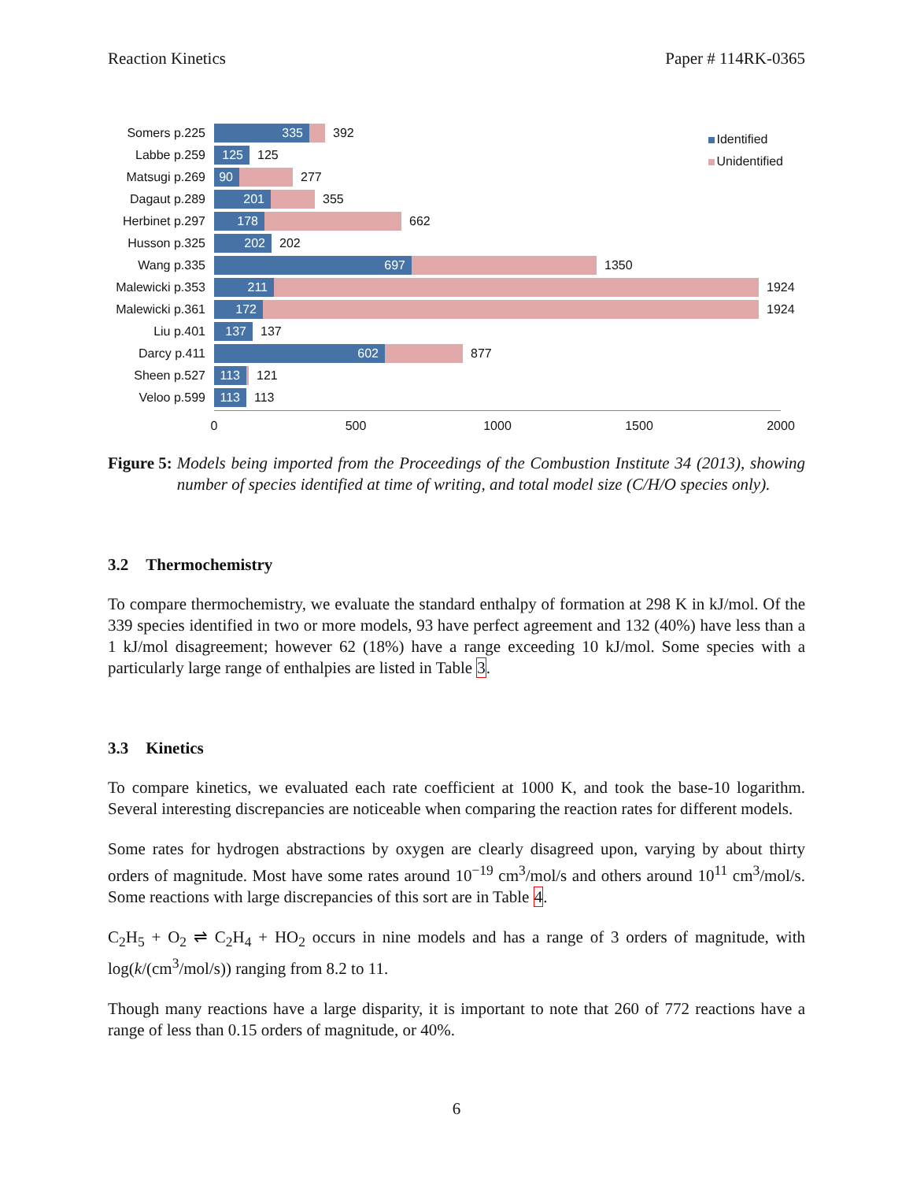Reaction Kinetics Paper # 114RK-0365
Identified
Unidentified
Somers p.225 335 392
Labbe p.259 125 125
Matsugi p.269 90 277
Dagaut p.289 201 355
Herbinet p.297 178 662
Husson p.325 202 202
Wang p.335 697 1350
Malewicki p.353 211 1924
Malewicki p.361 172 1924
Liu p.401 137 137
Darcy p.411 602 877
Sheen p.527 113 121
Veloo p.599 113 113
0 500 1000 1500 2000
Figure 5: Models being imported from the Proceedings of the Combustion Institute 34 (2013), showing number of species identified at time of writing, and total model size (C/H/O species only).
3.2 Thermochemistry
To compare thermochemistry, we evaluate the standard enthalpy of formation at 298 K in kJ/mol. Of the 339 species identified in two or more models, 93 have perfect agreement and 132 (40%) have less than a 1 kJ/mol disagreement; however 62 (18%) have a range exceeding 10 kJ/mol. Some species with a particularly large range of enthalpies are listed in Table 3.
3.3 Kinetics
To compare kinetics, we evaluated each rate coefficient at 1000 K, and took the base-10 logarithm. Several interesting discrepancies are noticeable when comparing the reaction rates for different models.
Some rates for hydrogen abstractions by oxygen are clearly disagreed upon, varying by about thirty orders of magnitude. Most have some rates around 10<sup>−19</sup> cm<sup>3</sup>/mol/s and others around 10<sup>11</sup> cm<sup>3</sup>/mol/s. Some reactions with large discrepancies of this sort are in Table 4.
C<sub>2</sub>H<sub>5</sub> + O<sub>2</sub> ⇌ C<sub>2</sub>H<sub>4</sub> + HO<sub>2</sub> occurs in nine models and has a range of 3 orders of magnitude, with log(k/(cm<sup>3</sup>/mol/s)) ranging from 8.2 to 11.
Though many reactions have a large disparity, it is important to note that 260 of 772 reactions have a range of less than 0.15 orders of magnitude, or 40%.
6